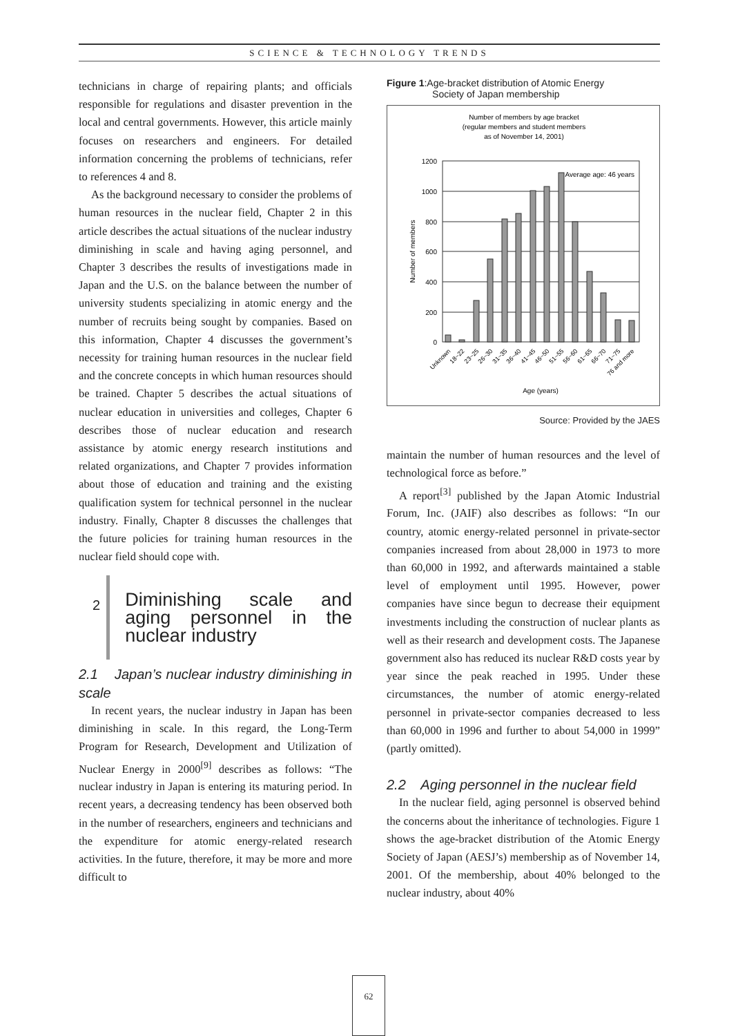SCIENCE & TECHNOLOGY TRENDS
technicians in charge of repairing plants; and officials responsible for regulations and disaster prevention in the local and central governments. However, this article mainly focuses on researchers and engineers. For detailed information concerning the problems of technicians, refer to references 4 and 8.
As the background necessary to consider the problems of human resources in the nuclear field, Chapter 2 in this article describes the actual situations of the nuclear industry diminishing in scale and having aging personnel, and Chapter 3 describes the results of investigations made in Japan and the U.S. on the balance between the number of university students specializing in atomic energy and the number of recruits being sought by companies. Based on this information, Chapter 4 discusses the government’s necessity for training human resources in the nuclear field and the concrete concepts in which human resources should be trained. Chapter 5 describes the actual situations of nuclear education in universities and colleges, Chapter 6 describes those of nuclear education and research assistance by atomic energy research institutions and related organizations, and Chapter 7 provides information about those of education and training and the existing qualification system for technical personnel in the nuclear industry. Finally, Chapter 8 discusses the challenges that the future policies for training human resources in the nuclear field should cope with.
2
Diminishing scale and aging personnel in the nuclear industry
2.1 Japan’s nuclear industry diminishing in scale
In recent years, the nuclear industry in Japan has been diminishing in scale. In this regard, the Long-Term Program for Research, Development and Utilization of Nuclear Energy in 2000<sup>[9]</sup> describes as follows: “The nuclear industry in Japan is entering its maturing period. In recent years, a decreasing tendency has been observed both in the number of researchers, engineers and technicians and the expenditure for atomic energy-related research activities. In the future, therefore, it may be more and more difficult to
Figure 1:Age-bracket distribution of Atomic Energy
Society of Japan membership
Number of members by age bracket
(regular members and student members
as of November 14, 2001)
1200
1000
800
600
400
200
0
Number of members
Average age: 46 years
Unknown
18~22
23~25
26~30
31~35
36~40
41~45
46~50
51~55
56~60
61~65
66~70
71~75
76 and more
Age (years)
Source: Provided by the JAES
maintain the number of human resources and the level of technological force as before.”
A report<sup>[3]</sup> published by the Japan Atomic Industrial Forum, Inc. (JAIF) also describes as follows: “In our country, atomic energy-related personnel in private-sector companies increased from about 28,000 in 1973 to more than 60,000 in 1992, and afterwards maintained a stable level of employment until 1995. However, power companies have since begun to decrease their equipment investments including the construction of nuclear plants as well as their research and development costs. The Japanese government also has reduced its nuclear R&D costs year by year since the peak reached in 1995. Under these circumstances, the number of atomic energy-related personnel in private-sector companies decreased to less than 60,000 in 1996 and further to about 54,000 in 1999” (partly omitted).
2.2 Aging personnel in the nuclear field
In the nuclear field, aging personnel is observed behind the concerns about the inheritance of technologies. Figure 1 shows the age-bracket distribution of the Atomic Energy Society of Japan (AESJ’s) membership as of November 14, 2001. Of the membership, about 40% belonged to the nuclear industry, about 40%
62